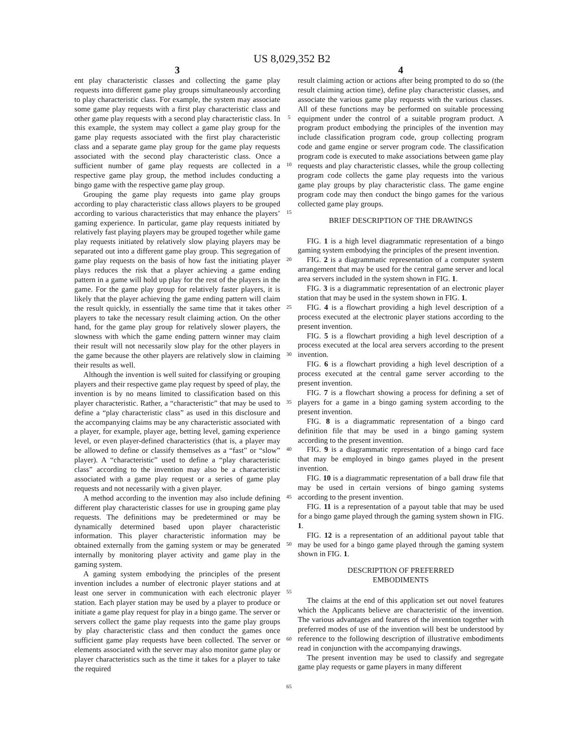US 8,029,352 B2
3
ent play characteristic classes and collecting the game play requests into different game play groups simultaneously according to play characteristic class. For example, the system may associate some game play requests with a first play characteristic class and other game play requests with a second play characteristic class. In this example, the system may collect a game play group for the game play requests associated with the first play characteristic class and a separate game play group for the game play requests associated with the second play characteristic class. Once a sufficient number of game play requests are collected in a respective game play group, the method includes conducting a bingo game with the respective game play group.
Grouping the game play requests into game play groups according to play characteristic class allows players to be grouped according to various characteristics that may enhance the players’ gaming experience. In particular, game play requests initiated by relatively fast playing players may be grouped together while game play requests initiated by relatively slow playing players may be separated out into a different game play group. This segregation of game play requests on the basis of how fast the initiating player plays reduces the risk that a player achieving a game ending pattern in a game will hold up play for the rest of the players in the game. For the game play group for relatively faster players, it is likely that the player achieving the game ending pattern will claim the result quickly, in essentially the same time that it takes other players to take the necessary result claiming action. On the other hand, for the game play group for relatively slower players, the slowness with which the game ending pattern winner may claim their result will not necessarily slow play for the other players in the game because the other players are relatively slow in claiming their results as well.
Although the invention is well suited for classifying or grouping players and their respective game play request by speed of play, the invention is by no means limited to classification based on this player characteristic. Rather, a “characteristic” that may be used to define a “play characteristic class” as used in this disclosure and the accompanying claims may be any characteristic associated with a player, for example, player age, betting level, gaming experience level, or even player-defined characteristics (that is, a player may be allowed to define or classify themselves as a “fast” or “slow” player). A “characteristic” used to define a “play characteristic class” according to the invention may also be a characteristic associated with a game play request or a series of game play requests and not necessarily with a given player.
A method according to the invention may also include defining different play characteristic classes for use in grouping game play requests. The definitions may be predetermined or may be dynamically determined based upon player characteristic information. This player characteristic information may be obtained externally from the gaming system or may be generated internally by monitoring player activity and game play in the gaming system.
A gaming system embodying the principles of the present invention includes a number of electronic player stations and at least one server in communication with each electronic player station. Each player station may be used by a player to produce or initiate a game play request for play in a bingo game. The server or servers collect the game play requests into the game play groups by play characteristic class and then conduct the games once sufficient game play requests have been collected. The server or elements associated with the server may also monitor game play or player characteristics such as the time it takes for a player to take the required
5
10
15
20
25
30
35
40
45
50
55
60
65
4
result claiming action or actions after being prompted to do so (the result claiming action time), define play characteristic classes, and associate the various game play requests with the various classes. All of these functions may be performed on suitable processing equipment under the control of a suitable program product. A program product embodying the principles of the invention may include classification program code, group collecting program code and game engine or server program code. The classification program code is executed to make associations between game play requests and play characteristic classes, while the group collecting program code collects the game play requests into the various game play groups by play characteristic class. The game engine program code may then conduct the bingo games for the various collected game play groups.
BRIEF DESCRIPTION OF THE DRAWINGS
FIG. 1 is a high level diagrammatic representation of a bingo gaming system embodying the principles of the present invention.
FIG. 2 is a diagrammatic representation of a computer system arrangement that may be used for the central game server and local area servers included in the system shown in FIG. 1.
FIG. 3 is a diagrammatic representation of an electronic player station that may be used in the system shown in FIG. 1.
FIG. 4 is a flowchart providing a high level description of a process executed at the electronic player stations according to the present invention.
FIG. 5 is a flowchart providing a high level description of a process executed at the local area servers according to the present invention.
FIG. 6 is a flowchart providing a high level description of a process executed at the central game server according to the present invention.
FIG. 7 is a flowchart showing a process for defining a set of players for a game in a bingo gaming system according to the present invention.
FIG. 8 is a diagrammatic representation of a bingo card definition file that may be used in a bingo gaming system according to the present invention.
FIG. 9 is a diagrammatic representation of a bingo card face that may be employed in bingo games played in the present invention.
FIG. 10 is a diagrammatic representation of a ball draw file that may be used in certain versions of bingo gaming systems according to the present invention.
FIG. 11 is a representation of a payout table that may be used for a bingo game played through the gaming system shown in FIG. 1.
FIG. 12 is a representation of an additional payout table that may be used for a bingo game played through the gaming system shown in FIG. 1.
DESCRIPTION OF PREFERRED
EMBODIMENTS
The claims at the end of this application set out novel features which the Applicants believe are characteristic of the invention. The various advantages and features of the invention together with preferred modes of use of the invention will best be understood by reference to the following description of illustrative embodiments read in conjunction with the accompanying drawings.
The present invention may be used to classify and segregate game play requests or game players in many different